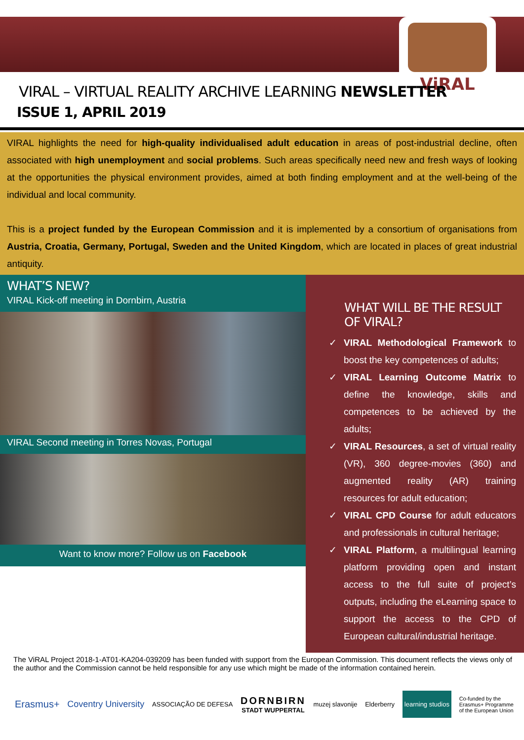ViRAL
VIRAL – VIRTUAL REALITY ARCHIVE LEARNING NEWSLETTER
ISSUE 1, APRIL 2019
VIRAL highlights the need for high-quality individualised adult education in areas of post-industrial decline, often associated with high unemployment and social problems. Such areas specifically need new and fresh ways of looking at the opportunities the physical environment provides, aimed at both finding employment and at the well-being of the individual and local community.
This is a project funded by the European Commission and it is implemented by a consortium of organisations from Austria, Croatia, Germany, Portugal, Sweden and the United Kingdom, which are located in places of great industrial antiquity.
WHAT’S NEW?
VIRAL Kick-off meeting in Dornbirn, Austria
VIRAL Second meeting in Torres Novas, Portugal
Want to know more? Follow us on Facebook
WHAT WILL BE THE RESULT OF VIRAL?
✓ VIRAL Methodological Framework to boost the key competences of adults;
✓ VIRAL Learning Outcome Matrix to define the knowledge, skills and competences to be achieved by the adults;
✓ VIRAL Resources, a set of virtual reality (VR), 360 degree-movies (360) and augmented reality (AR) training resources for adult education;
✓ VIRAL CPD Course for adult educators and professionals in cultural heritage;
✓ VIRAL Platform, a multilingual learning platform providing open and instant access to the full suite of project’s outputs, including the eLearning space to support the access to the CPD of European cultural/industrial heritage.
The ViRAL Project 2018-1-AT01-KA204-039209 has been funded with support from the European Commission. This document reflects the views only of the author and the Commission cannot be held responsible for any use which might be made of the information contained herein.
Erasmus+ Coventry University ASSOCIAÇÃO DE DEFESA DORNBIRN
STADT WUPPERTAL muzej slavonije Elderberry learning studios Co-funded by the
Erasmus+ Programme
of the European Union